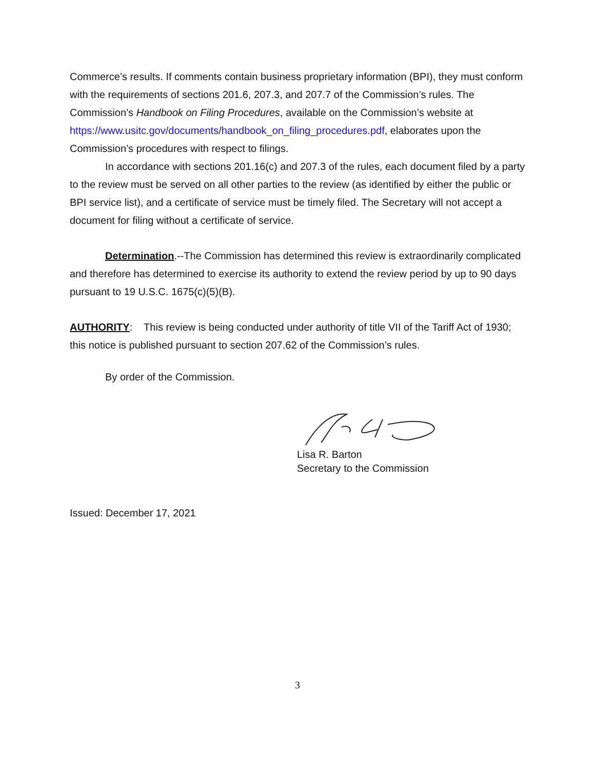Commerce’s results. If comments contain business proprietary information (BPI), they must conform with the requirements of sections 201.6, 207.3, and 207.7 of the Commission’s rules. The Commission’s Handbook on Filing Procedures, available on the Commission’s website at https://www.usitc.gov/documents/handbook_on_filing_procedures.pdf, elaborates upon the Commission’s procedures with respect to filings.
In accordance with sections 201.16(c) and 207.3 of the rules, each document filed by a party to the review must be served on all other parties to the review (as identified by either the public or BPI service list), and a certificate of service must be timely filed. The Secretary will not accept a document for filing without a certificate of service.
Determination.--The Commission has determined this review is extraordinarily complicated and therefore has determined to exercise its authority to extend the review period by up to 90 days pursuant to 19 U.S.C. 1675(c)(5)(B).
AUTHORITY: This review is being conducted under authority of title VII of the Tariff Act of 1930; this notice is published pursuant to section 207.62 of the Commission’s rules.
By order of the Commission.
Lisa R. Barton
Secretary to the Commission
Issued: December 17, 2021
3